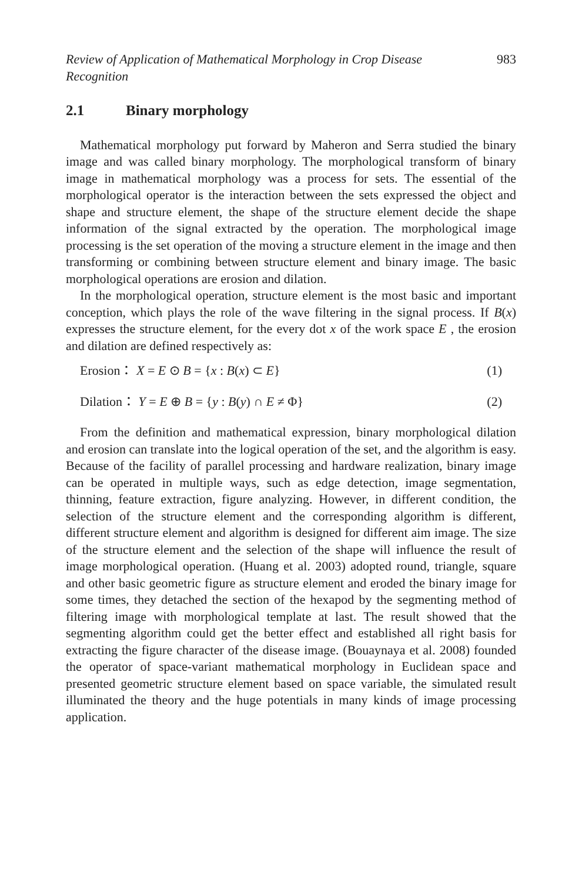Review of Application of Mathematical Morphology in Crop Disease
Recognition 983
2.1 Binary morphology
Mathematical morphology put forward by Maheron and Serra studied the binary image and was called binary morphology. The morphological transform of binary image in mathematical morphology was a process for sets. The essential of the morphological operator is the interaction between the sets expressed the object and shape and structure element, the shape of the structure element decide the shape information of the signal extracted by the operation. The morphological image processing is the set operation of the moving a structure element in the image and then transforming or combining between structure element and binary image. The basic morphological operations are erosion and dilation.
In the morphological operation, structure element is the most basic and important conception, which plays the role of the wave filtering in the signal process. If B(x) expresses the structure element, for the every dot x of the work space E , the erosion and dilation are defined respectively as:
Erosion： X = E ⊙ B = {x : B(x) ⊂ E} (1)
Dilation： Y = E ⊕ B = {y : B(y) ∩ E ≠ Φ} (2)
From the definition and mathematical expression, binary morphological dilation and erosion can translate into the logical operation of the set, and the algorithm is easy. Because of the facility of parallel processing and hardware realization, binary image can be operated in multiple ways, such as edge detection, image segmentation, thinning, feature extraction, figure analyzing. However, in different condition, the selection of the structure element and the corresponding algorithm is different, different structure element and algorithm is designed for different aim image. The size of the structure element and the selection of the shape will influence the result of image morphological operation. (Huang et al. 2003) adopted round, triangle, square and other basic geometric figure as structure element and eroded the binary image for some times, they detached the section of the hexapod by the segmenting method of filtering image with morphological template at last. The result showed that the segmenting algorithm could get the better effect and established all right basis for extracting the figure character of the disease image. (Bouaynaya et al. 2008) founded the operator of space-variant mathematical morphology in Euclidean space and presented geometric structure element based on space variable, the simulated result illuminated the theory and the huge potentials in many kinds of image processing application.